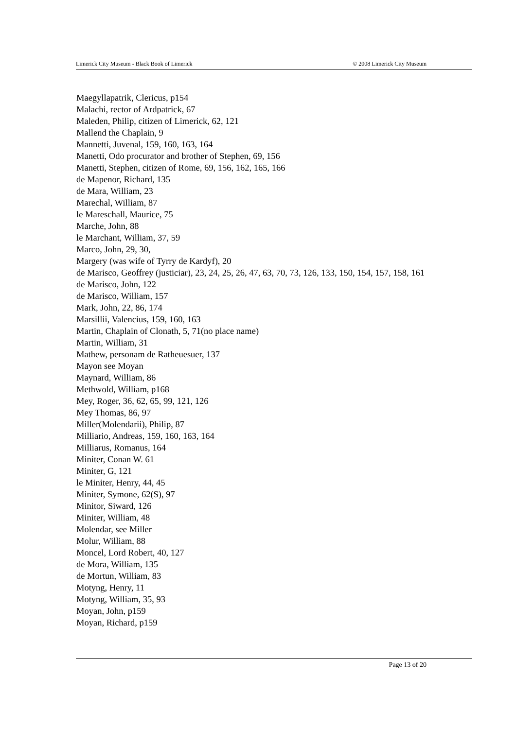Limerick City Museum - Black Book of Limerick © 2008 Limerick City Museum
Maegyllapatrik, Clericus, p154
Malachi, rector of Ardpatrick, 67
Maleden, Philip, citizen of Limerick, 62, 121
Mallend the Chaplain, 9
Mannetti, Juvenal, 159, 160, 163, 164
Manetti, Odo procurator and brother of Stephen, 69, 156
Manetti, Stephen, citizen of Rome, 69, 156, 162, 165, 166
de Mapenor, Richard, 135
de Mara, William, 23
Marechal, William, 87
le Mareschall, Maurice, 75
Marche, John, 88
le Marchant, William, 37, 59
Marco, John, 29, 30,
Margery (was wife of Tyrry de Kardyf), 20
de Marisco, Geoffrey (justiciar), 23, 24, 25, 26, 47, 63, 70, 73, 126, 133, 150, 154, 157, 158, 161
de Marisco, John, 122
de Marisco, William, 157
Mark, John, 22, 86, 174
Marsillii, Valencius, 159, 160, 163
Martin, Chaplain of Clonath, 5, 71(no place name)
Martin, William, 31
Mathew, personam de Ratheuesuer, 137
Mayon see Moyan
Maynard, William, 86
Methwold, William, p168
Mey, Roger, 36, 62, 65, 99, 121, 126
Mey Thomas, 86, 97
Miller(Molendarii), Philip, 87
Milliario, Andreas, 159, 160, 163, 164
Milliarus, Romanus, 164
Miniter, Conan W. 61
Miniter, G, 121
le Miniter, Henry, 44, 45
Miniter, Symone, 62(S), 97
Minitor, Siward, 126
Miniter, William, 48
Molendar, see Miller
Molur, William, 88
Moncel, Lord Robert, 40, 127
de Mora, William, 135
de Mortun, William, 83
Motyng, Henry, 11
Motyng, William, 35, 93
Moyan, John, p159
Moyan, Richard, p159
Page 13 of 20